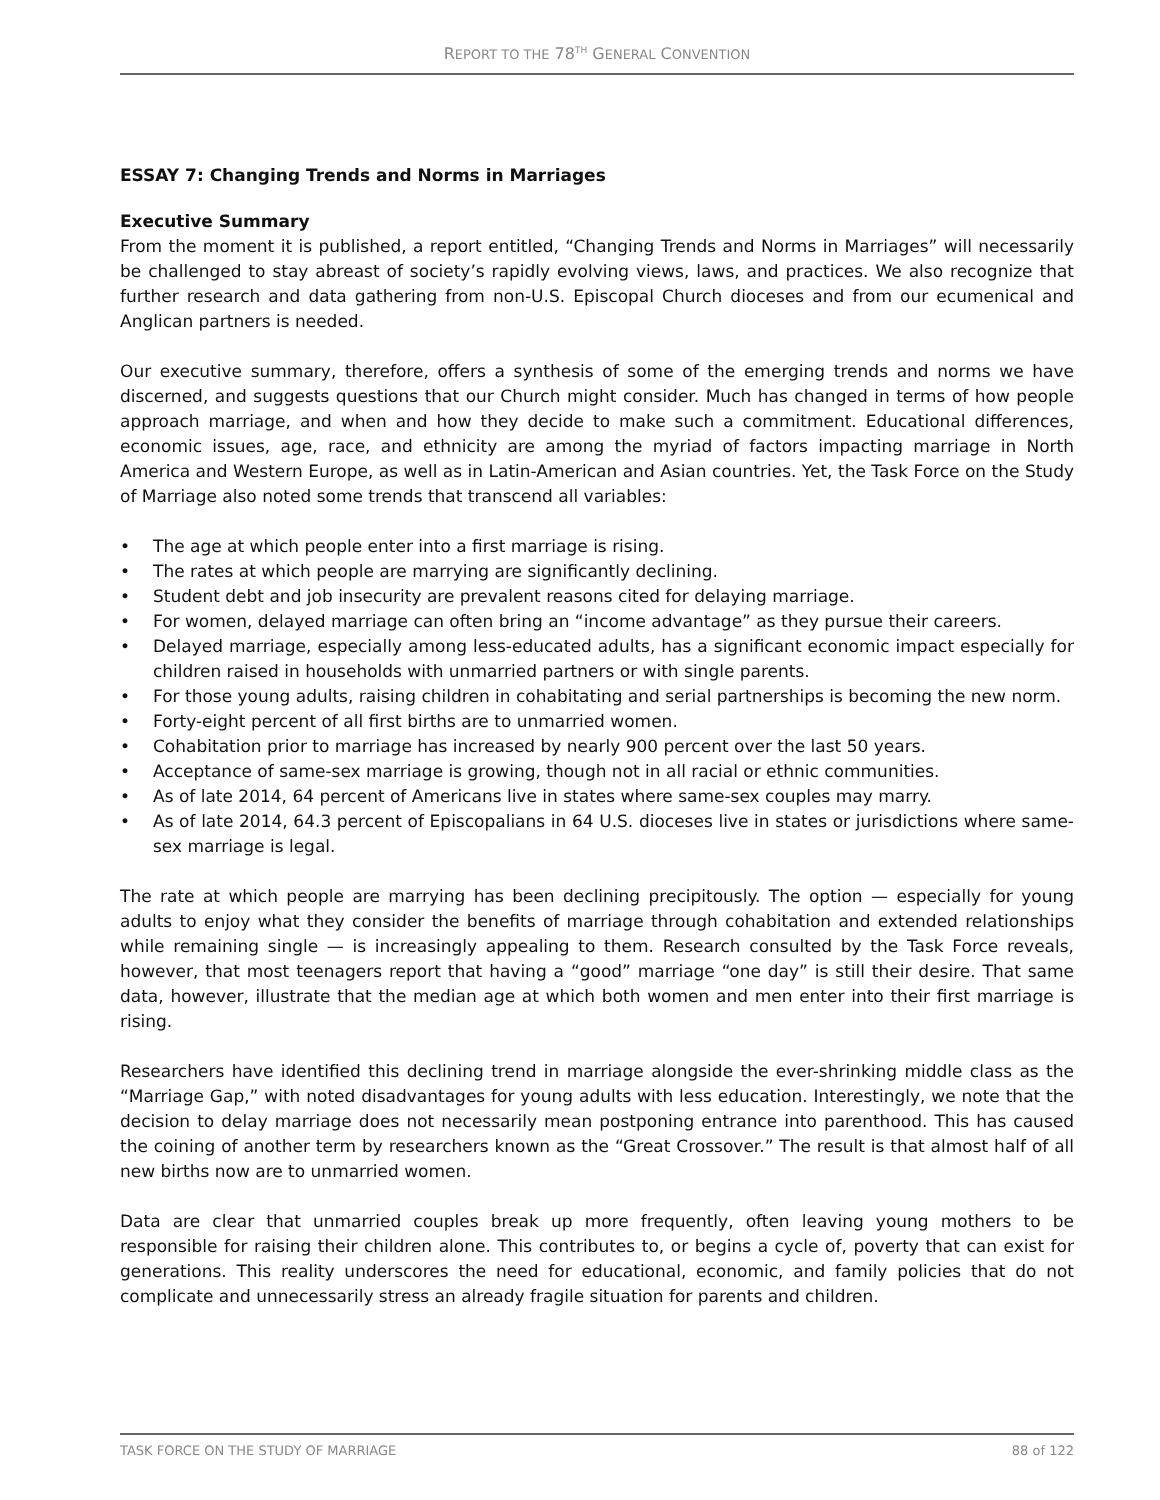REPORT TO THE 78<sup>TH</sup> GENERAL CONVENTION
ESSAY 7: Changing Trends and Norms in Marriages
Executive Summary
From the moment it is published, a report entitled, “Changing Trends and Norms in Marriages” will necessarily be challenged to stay abreast of society’s rapidly evolving views, laws, and practices. We also recognize that further research and data gathering from non-U.S. Episcopal Church dioceses and from our ecumenical and Anglican partners is needed.
Our executive summary, therefore, offers a synthesis of some of the emerging trends and norms we have discerned, and suggests questions that our Church might consider. Much has changed in terms of how people approach marriage, and when and how they decide to make such a commitment. Educational differences, economic issues, age, race, and ethnicity are among the myriad of factors impacting marriage in North America and Western Europe, as well as in Latin-American and Asian countries. Yet, the Task Force on the Study of Marriage also noted some trends that transcend all variables:
• The age at which people enter into a first marriage is rising.
• The rates at which people are marrying are significantly declining.
• Student debt and job insecurity are prevalent reasons cited for delaying marriage.
• For women, delayed marriage can often bring an “income advantage” as they pursue their careers.
• Delayed marriage, especially among less-educated adults, has a significant economic impact especially for children raised in households with unmarried partners or with single parents.
• For those young adults, raising children in cohabitating and serial partnerships is becoming the new norm.
• Forty-eight percent of all first births are to unmarried women.
• Cohabitation prior to marriage has increased by nearly 900 percent over the last 50 years.
• Acceptance of same-sex marriage is growing, though not in all racial or ethnic communities.
• As of late 2014, 64 percent of Americans live in states where same-sex couples may marry.
• As of late 2014, 64.3 percent of Episcopalians in 64 U.S. dioceses live in states or jurisdictions where same-sex marriage is legal.
The rate at which people are marrying has been declining precipitously. The option — especially for young adults to enjoy what they consider the benefits of marriage through cohabitation and extended relationships while remaining single — is increasingly appealing to them. Research consulted by the Task Force reveals, however, that most teenagers report that having a “good” marriage “one day” is still their desire. That same data, however, illustrate that the median age at which both women and men enter into their first marriage is rising.
Researchers have identified this declining trend in marriage alongside the ever-shrinking middle class as the “Marriage Gap,” with noted disadvantages for young adults with less education. Interestingly, we note that the decision to delay marriage does not necessarily mean postponing entrance into parenthood. This has caused the coining of another term by researchers known as the “Great Crossover.” The result is that almost half of all new births now are to unmarried women.
Data are clear that unmarried couples break up more frequently, often leaving young mothers to be responsible for raising their children alone. This contributes to, or begins a cycle of, poverty that can exist for generations. This reality underscores the need for educational, economic, and family policies that do not complicate and unnecessarily stress an already fragile situation for parents and children.
TASK FORCE ON THE STUDY OF MARRIAGE 88 of 122